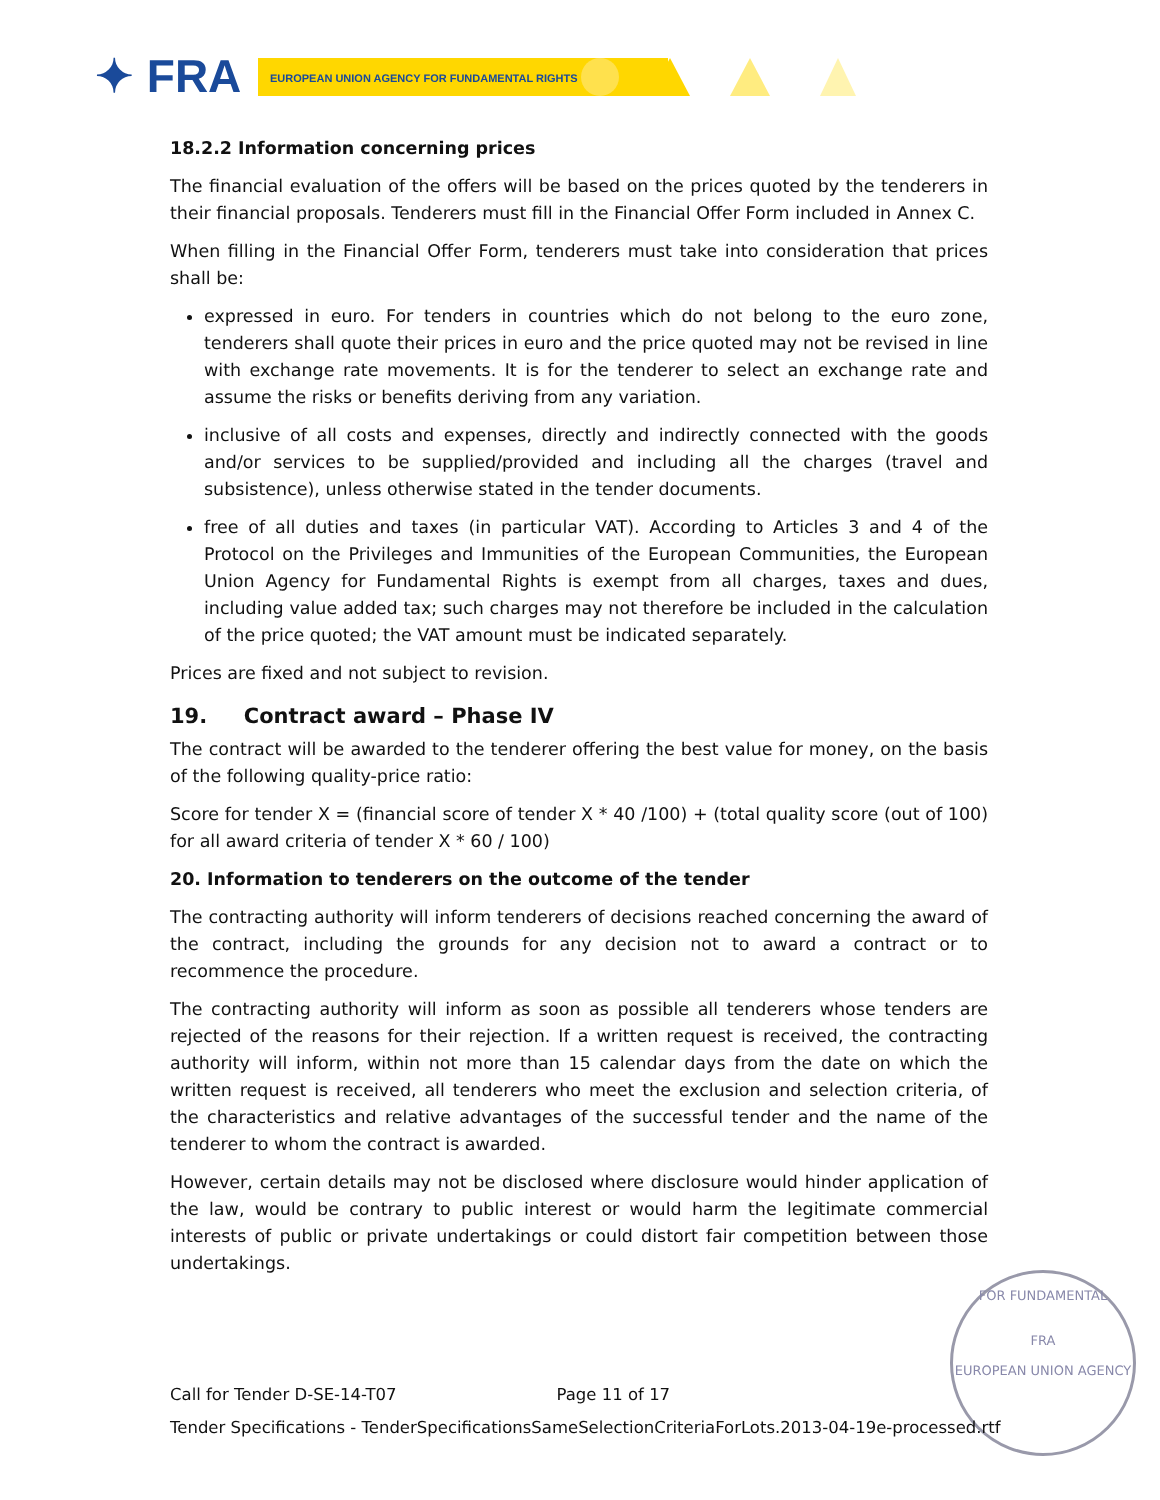✦ FRA
EUROPEAN UNION AGENCY FOR FUNDAMENTAL RIGHTS
18.2.2 Information concerning prices
The financial evaluation of the offers will be based on the prices quoted by the tenderers in their financial proposals. Tenderers must fill in the Financial Offer Form included in Annex C.
When filling in the Financial Offer Form, tenderers must take into consideration that prices shall be:
expressed in euro. For tenders in countries which do not belong to the euro zone, tenderers shall quote their prices in euro and the price quoted may not be revised in line with exchange rate movements. It is for the tenderer to select an exchange rate and assume the risks or benefits deriving from any variation.
inclusive of all costs and expenses, directly and indirectly connected with the goods and/or services to be supplied/provided and including all the charges (travel and subsistence), unless otherwise stated in the tender documents.
free of all duties and taxes (in particular VAT). According to Articles 3 and 4 of the Protocol on the Privileges and Immunities of the European Communities, the European Union Agency for Fundamental Rights is exempt from all charges, taxes and dues, including value added tax; such charges may not therefore be included in the calculation of the price quoted; the VAT amount must be indicated separately.
Prices are fixed and not subject to revision.
19. Contract award – Phase IV
The contract will be awarded to the tenderer offering the best value for money, on the basis of the following quality-price ratio:
Score for tender X = (financial score of tender X * 40 /100) + (total quality score (out of 100) for all award criteria of tender X * 60 / 100)
20. Information to tenderers on the outcome of the tender
The contracting authority will inform tenderers of decisions reached concerning the award of the contract, including the grounds for any decision not to award a contract or to recommence the procedure.
The contracting authority will inform as soon as possible all tenderers whose tenders are rejected of the reasons for their rejection. If a written request is received, the contracting authority will inform, within not more than 15 calendar days from the date on which the written request is received, all tenderers who meet the exclusion and selection criteria, of the characteristics and relative advantages of the successful tender and the name of the tenderer to whom the contract is awarded.
However, certain details may not be disclosed where disclosure would hinder application of the law, would be contrary to public interest or would harm the legitimate commercial interests of public or private undertakings or could distort fair competition between those undertakings.
FOR FUNDAMENTAL
FRA
EUROPEAN UNION AGENCY
Call for Tender D-SE-14-T07 Page 11 of 17
Tender Specifications - TenderSpecificationsSameSelectionCriteriaForLots.2013-04-19e-processed.rtf